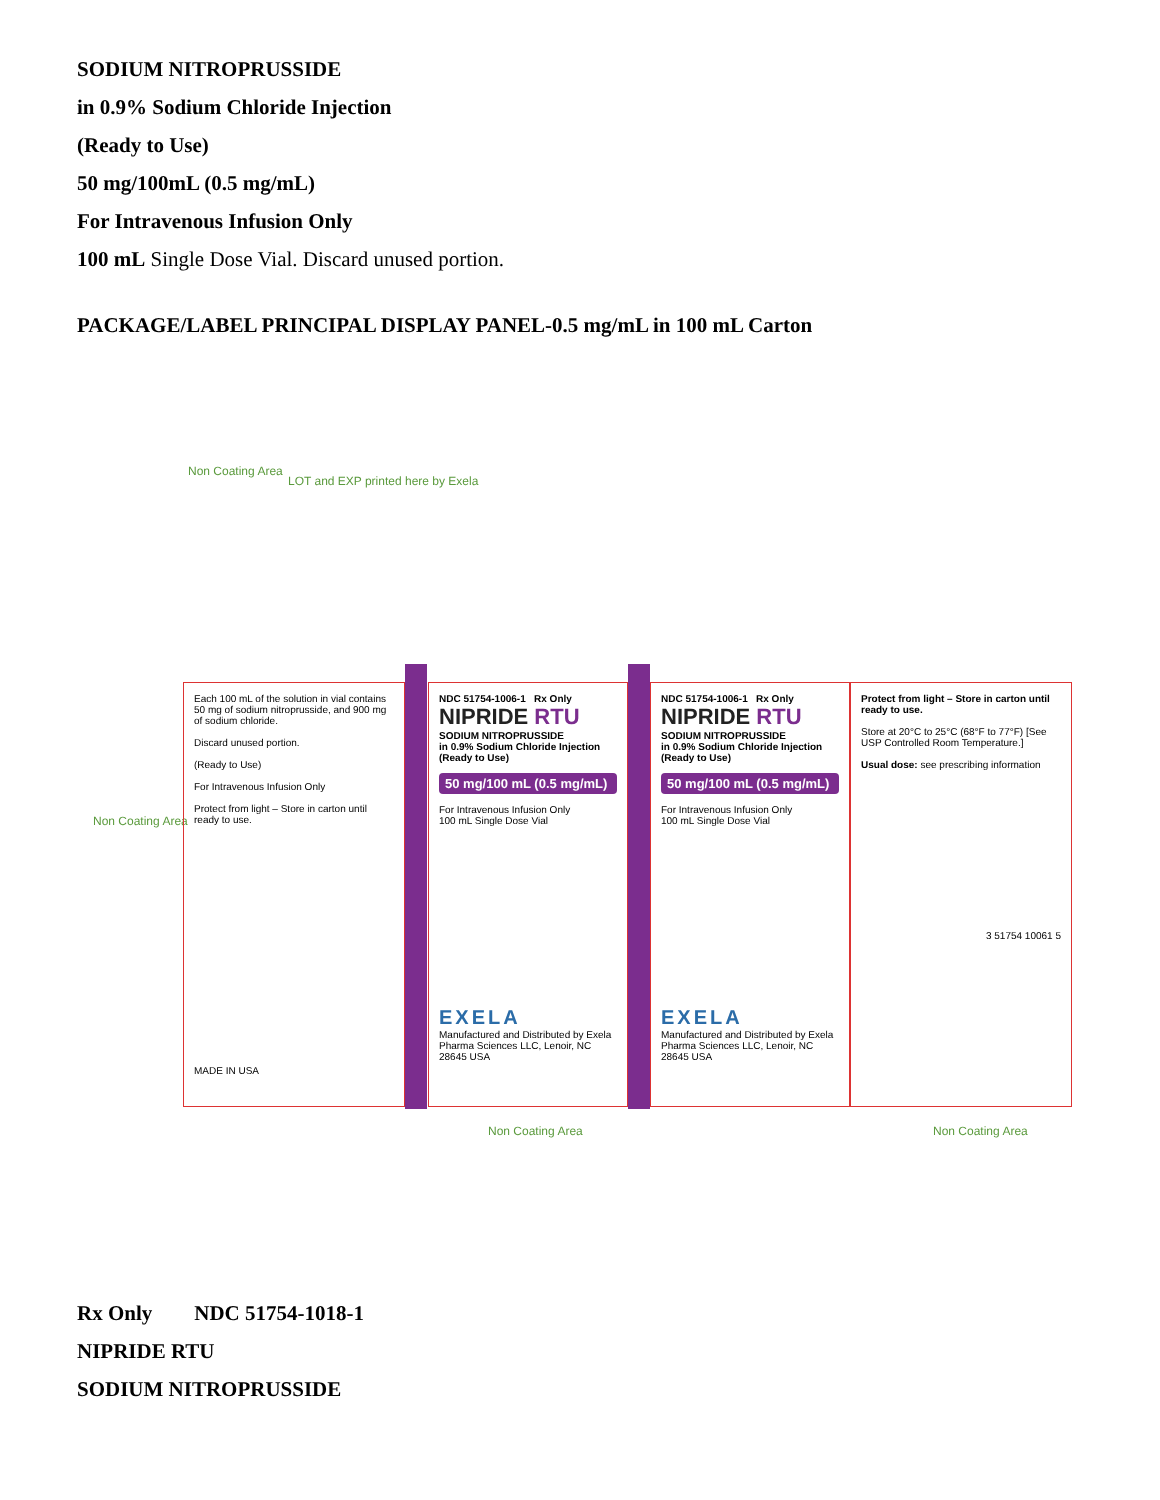SODIUM NITROPRUSSIDE
in 0.9% Sodium Chloride Injection
(Ready to Use)
50 mg/100mL (0.5 mg/mL)
For Intravenous Infusion Only
100 mL Single Dose Vial. Discard unused portion.
PACKAGE/LABEL PRINCIPAL DISPLAY PANEL-0.5 mg/mL in 100 mL Carton
Non Coating Area
LOT and EXP printed here by Exela
Non Coating Area
Each 100 mL of the solution in vial contains 50 mg of sodium nitroprusside, and 900 mg of sodium chloride.
Discard unused portion.
(Ready to Use)
For Intravenous Infusion Only
Protect from light – Store in carton until ready to use.
MADE IN USA
NDC 51754-1006-1 Rx Only
NIPRIDE RTU
SODIUM NITROPRUSSIDE
in 0.9% Sodium Chloride Injection
(Ready to Use)
50 mg/100 mL (0.5 mg/mL)
For Intravenous Infusion Only
100 mL Single Dose Vial
EXELA
Manufactured and Distributed by Exela Pharma Sciences LLC, Lenoir, NC 28645 USA
NDC 51754-1006-1 Rx Only
NIPRIDE RTU
SODIUM NITROPRUSSIDE
in 0.9% Sodium Chloride Injection
(Ready to Use)
50 mg/100 mL (0.5 mg/mL)
For Intravenous Infusion Only
100 mL Single Dose Vial
EXELA
Manufactured and Distributed by Exela Pharma Sciences LLC, Lenoir, NC 28645 USA
Protect from light – Store in carton until ready to use.
Store at 20°C to 25°C (68°F to 77°F) [See USP Controlled Room Temperature.]
Usual dose: see prescribing information
3 51754 10061 5
Non Coating Area Non Coating Area
Rx Only NDC 51754-1018-1
NIPRIDE RTU
SODIUM NITROPRUSSIDE